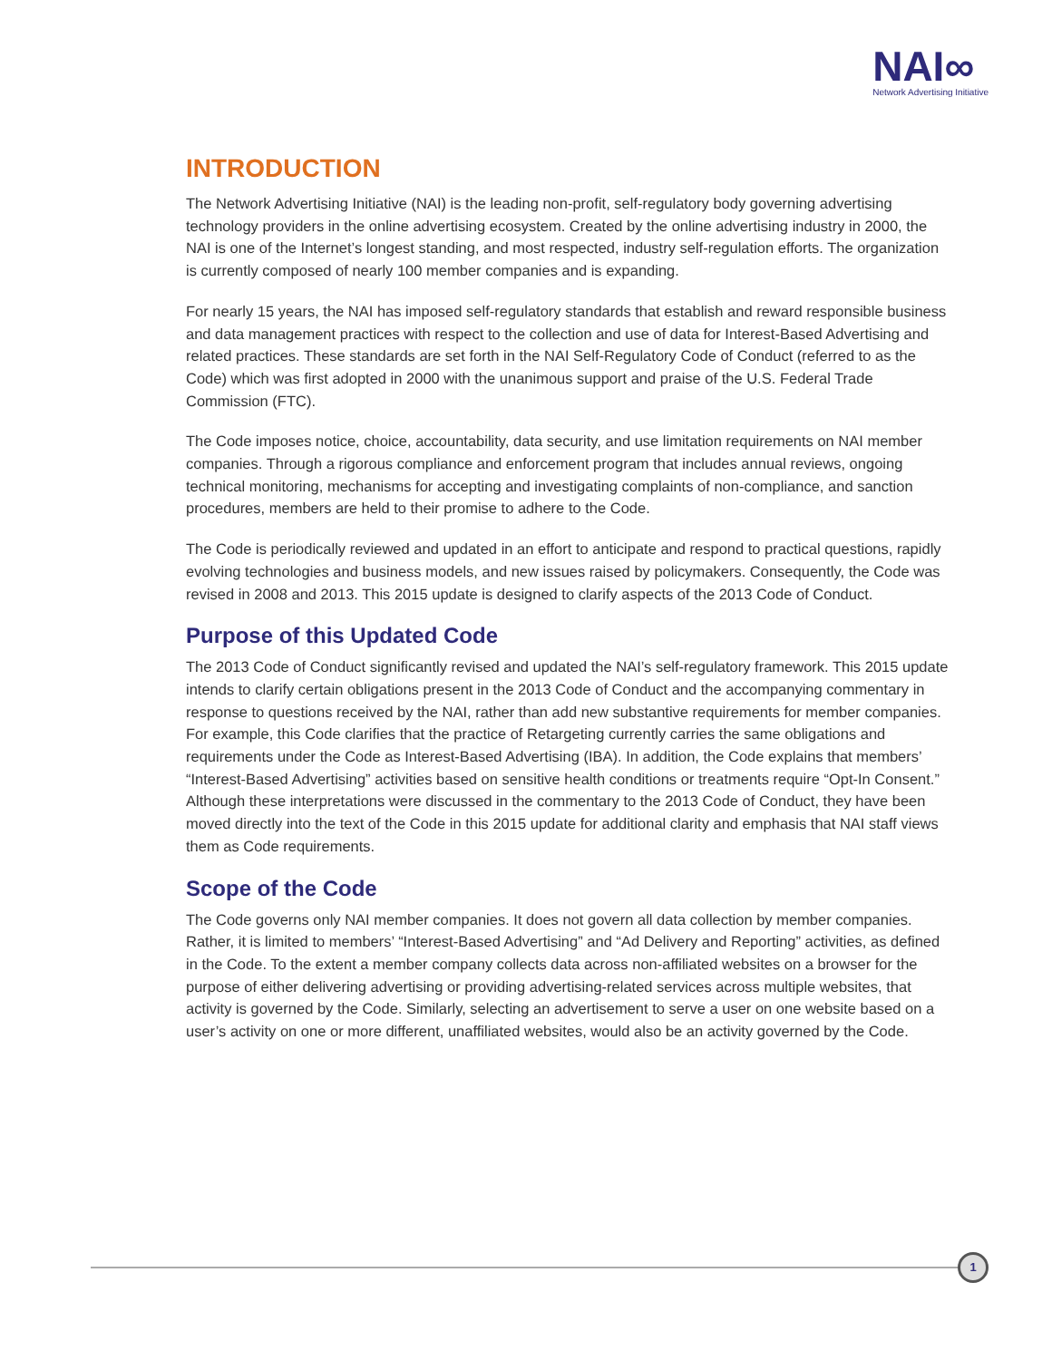NAI∞
Network Advertising Initiative
INTRODUCTION
The Network Advertising Initiative (NAI) is the leading non-profit, self-regulatory body governing advertising technology providers in the online advertising ecosystem. Created by the online advertising industry in 2000, the NAI is one of the Internet’s longest standing, and most respected, industry self-regulation efforts. The organization is currently composed of nearly 100 member companies and is expanding.
For nearly 15 years, the NAI has imposed self-regulatory standards that establish and reward responsible business and data management practices with respect to the collection and use of data for Interest-Based Advertising and related practices. These standards are set forth in the NAI Self-Regulatory Code of Conduct (referred to as the Code) which was first adopted in 2000 with the unanimous support and praise of the U.S. Federal Trade Commission (FTC).
The Code imposes notice, choice, accountability, data security, and use limitation requirements on NAI member companies. Through a rigorous compliance and enforcement program that includes annual reviews, ongoing technical monitoring, mechanisms for accepting and investigating complaints of non-compliance, and sanction procedures, members are held to their promise to adhere to the Code.
The Code is periodically reviewed and updated in an effort to anticipate and respond to practical questions, rapidly evolving technologies and business models, and new issues raised by policymakers. Consequently, the Code was revised in 2008 and 2013. This 2015 update is designed to clarify aspects of the 2013 Code of Conduct.
Purpose of this Updated Code
The 2013 Code of Conduct significantly revised and updated the NAI’s self-regulatory framework. This 2015 update intends to clarify certain obligations present in the 2013 Code of Conduct and the accompanying commentary in response to questions received by the NAI, rather than add new substantive requirements for member companies. For example, this Code clarifies that the practice of Retargeting currently carries the same obligations and requirements under the Code as Interest-Based Advertising (IBA). In addition, the Code explains that members’ “Interest-Based Advertising” activities based on sensitive health conditions or treatments require “Opt-In Consent.” Although these interpretations were discussed in the commentary to the 2013 Code of Conduct, they have been moved directly into the text of the Code in this 2015 update for additional clarity and emphasis that NAI staff views them as Code requirements.
Scope of the Code
The Code governs only NAI member companies. It does not govern all data collection by member companies. Rather, it is limited to members’ “Interest-Based Advertising” and “Ad Delivery and Reporting” activities, as defined in the Code. To the extent a member company collects data across non-affiliated websites on a browser for the purpose of either delivering advertising or providing advertising-related services across multiple websites, that activity is governed by the Code. Similarly, selecting an advertisement to serve a user on one website based on a user’s activity on one or more different, unaffiliated websites, would also be an activity governed by the Code.
1